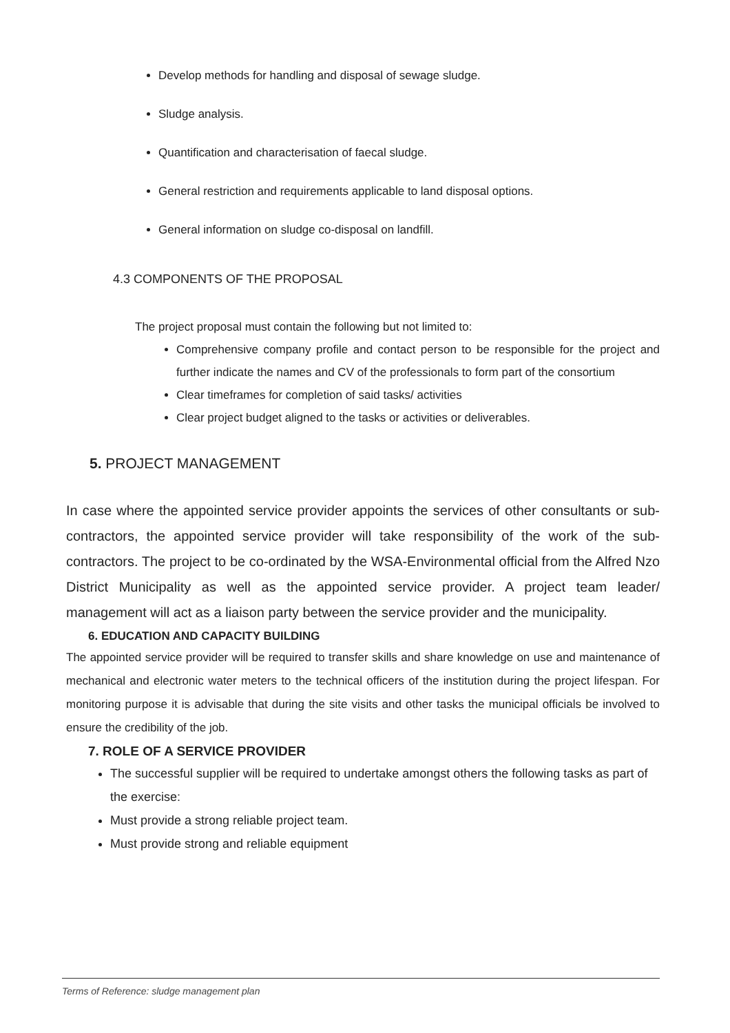Develop methods for handling and disposal of sewage sludge.
Sludge analysis.
Quantification and characterisation of faecal sludge.
General restriction and requirements applicable to land disposal options.
General information on sludge co-disposal on landfill.
4.3 COMPONENTS OF THE PROPOSAL
The project proposal must contain the following but not limited to:
Comprehensive company profile and contact person to be responsible for the project and further indicate the names and CV of the professionals to form part of the consortium
Clear timeframes for completion of said tasks/ activities
Clear project budget aligned to the tasks or activities or deliverables.
5. PROJECT MANAGEMENT
In case where the appointed service provider appoints the services of other consultants or sub-contractors, the appointed service provider will take responsibility of the work of the sub-contractors. The project to be co-ordinated by the WSA-Environmental official from the Alfred Nzo District Municipality as well as the appointed service provider. A project team leader/ management will act as a liaison party between the service provider and the municipality.
6. EDUCATION AND CAPACITY BUILDING
The appointed service provider will be required to transfer skills and share knowledge on use and maintenance of mechanical and electronic water meters to the technical officers of the institution during the project lifespan. For monitoring purpose it is advisable that during the site visits and other tasks the municipal officials be involved to ensure the credibility of the job.
7. ROLE OF A SERVICE PROVIDER
The successful supplier will be required to undertake amongst others the following tasks as part of the exercise:
Must provide a strong reliable project team.
Must provide strong and reliable equipment
Terms of Reference: sludge management plan